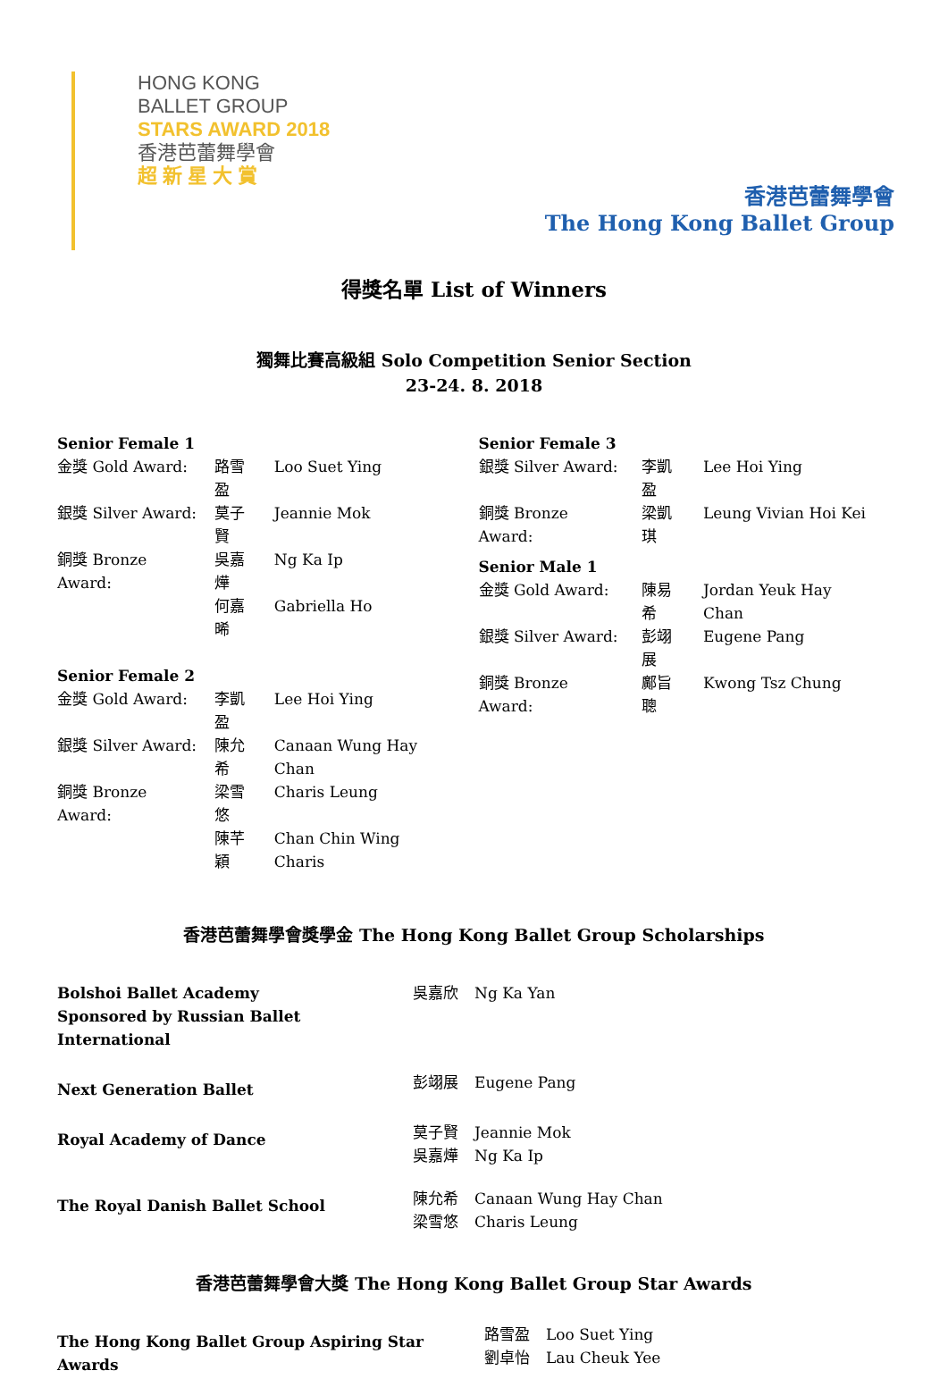HONG KONG
BALLET GROUP
STARS AWARD 2018
香港芭蕾舞學會
超 新 星 大 賞
香港芭蕾舞學會
The Hong Kong Ballet Group
得獎名單 List of Winners
獨舞比賽高級組 Solo Competition Senior Section
23-24. 8. 2018
| Senior Female 1 | | |
| 金獎 Gold Award: | 路雪盈 | Loo Suet Ying |
| 銀獎 Silver Award: | 莫子賢 | Jeannie Mok |
| 銅獎 Bronze Award: | 吳嘉燁 | Ng Ka Ip |
| | 何嘉晞 | Gabriella Ho |
| Senior Female 2 | | |
| 金獎 Gold Award: | 李凱盈 | Lee Hoi Ying |
| 銀獎 Silver Award: | 陳允希 | Canaan Wung Hay Chan |
| 銅獎 Bronze Award: | 梁雪悠 | Charis Leung |
| | 陳芊穎 | Chan Chin Wing Charis |
| Senior Female 3 | | |
| 銀獎 Silver Award: | 李凱盈 | Lee Hoi Ying |
| 銅獎 Bronze Award: | 梁凱琪 | Leung Vivian Hoi Kei |
| Senior Male 1 | | |
| 金獎 Gold Award: | 陳易希 | Jordan Yeuk Hay Chan |
| 銀獎 Silver Award: | 彭翊展 | Eugene Pang |
| 銅獎 Bronze Award: | 鄺旨聰 | Kwong Tsz Chung |
香港芭蕾舞學會獎學金 The Hong Kong Ballet Group Scholarships
| Bolshoi Ballet Academy Sponsored by Russian Ballet International | 吳嘉欣 | Ng Ka Yan |
| Next Generation Ballet | 彭翊展 | Eugene Pang |
| Royal Academy of Dance | 莫子賢 吳嘉燁 | Jeannie Mok Ng Ka Ip |
| The Royal Danish Ballet School | 陳允希 梁雪悠 | Canaan Wung Hay Chan Charis Leung |
香港芭蕾舞學會大獎 The Hong Kong Ballet Group Star Awards
| The Hong Kong Ballet Group Aspiring Star Awards | 路雪盈 劉卓怡 | Loo Suet Ying Lau Cheuk Yee |